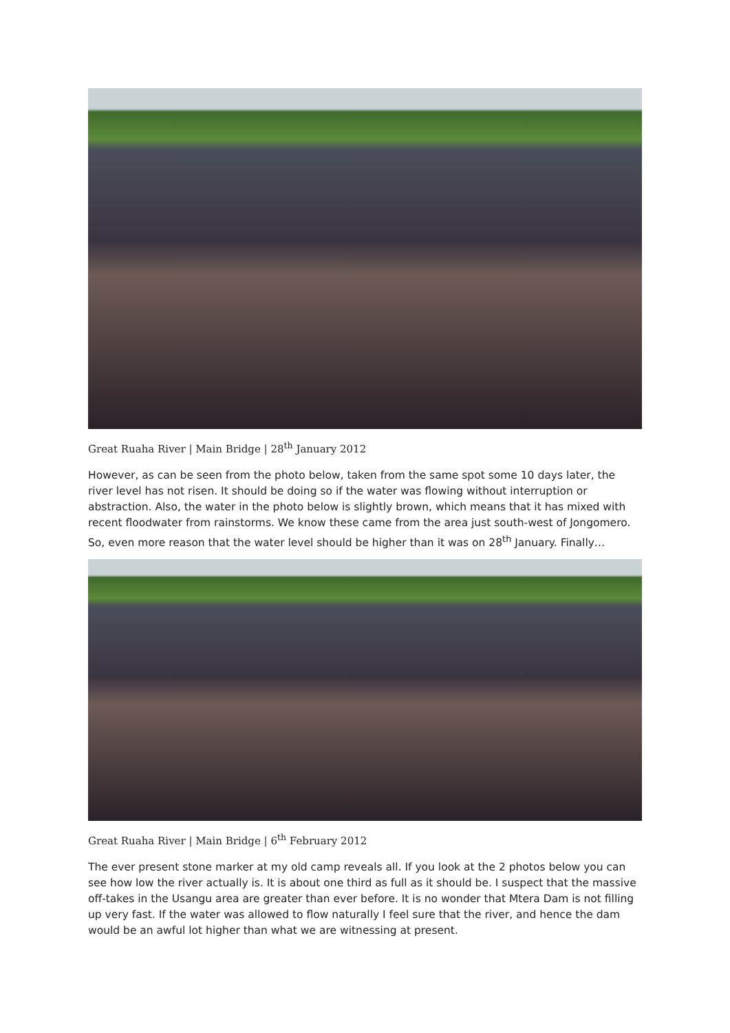Great Ruaha River | Main Bridge | 28<sup>th</sup> January 2012
However, as can be seen from the photo below, taken from the same spot some 10 days later, the river level has not risen. It should be doing so if the water was flowing without interruption or abstraction. Also, the water in the photo below is slightly brown, which means that it has mixed with recent floodwater from rainstorms. We know these came from the area just south-west of Jongomero. So, even more reason that the water level should be higher than it was on 28<sup>th</sup> January. Finally…
Great Ruaha River | Main Bridge | 6<sup>th</sup> February 2012
The ever present stone marker at my old camp reveals all. If you look at the 2 photos below you can see how low the river actually is. It is about one third as full as it should be. I suspect that the massive off-takes in the Usangu area are greater than ever before. It is no wonder that Mtera Dam is not filling up very fast. If the water was allowed to flow naturally I feel sure that the river, and hence the dam would be an awful lot higher than what we are witnessing at present.